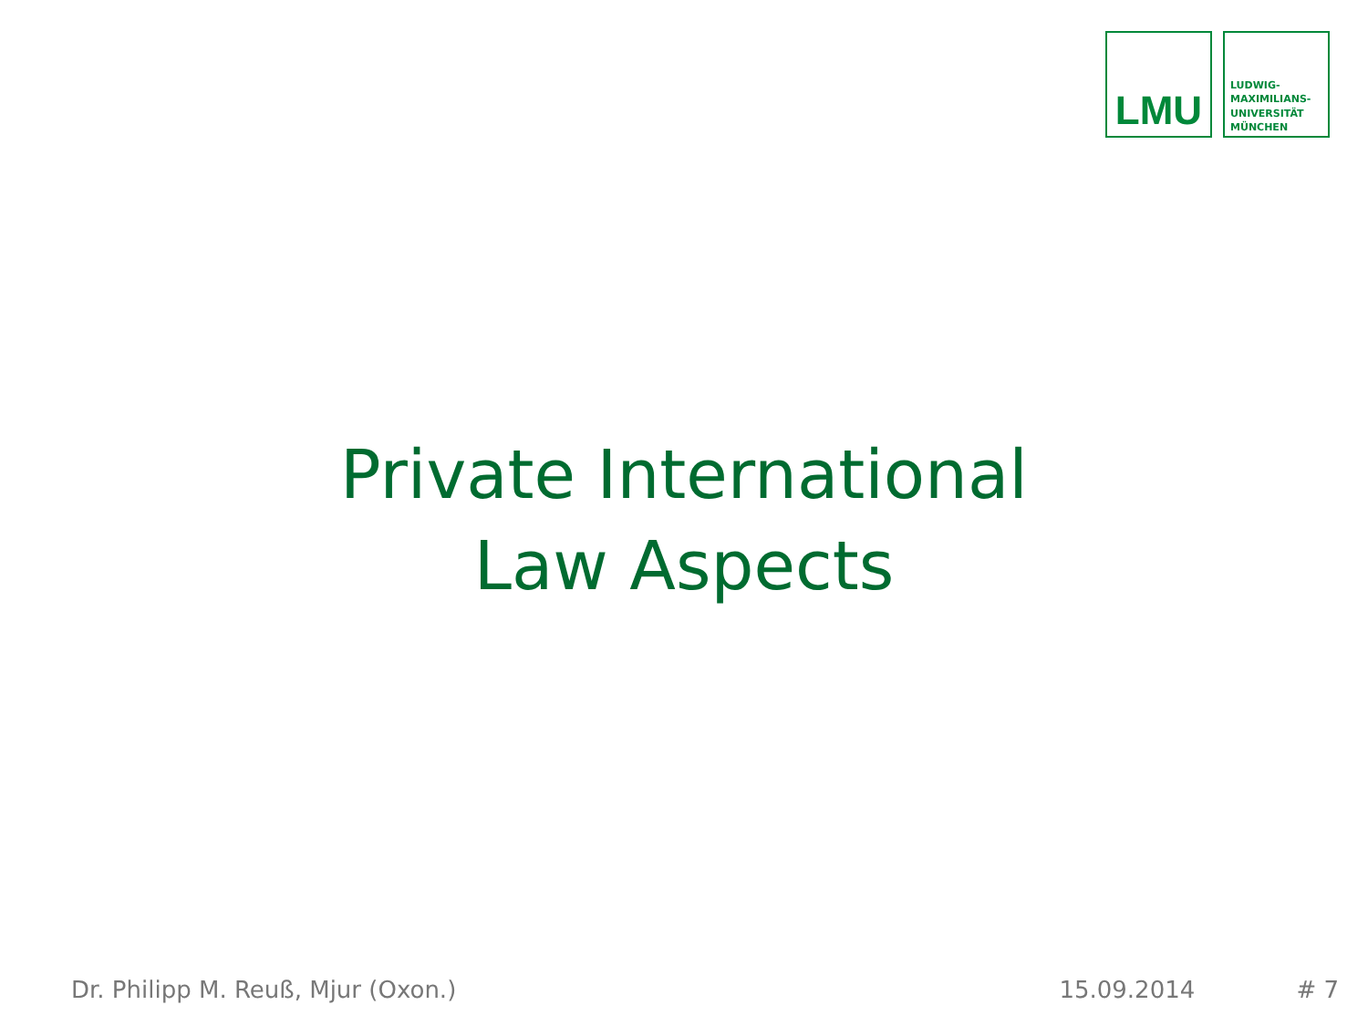LMU
LUDWIG-
MAXIMILIANS-
UNIVERSITÄT
MÜNCHEN
Private International
Law Aspects
Dr. Philipp M. Reuß, Mjur (Oxon.) 15.09.2014 # 7